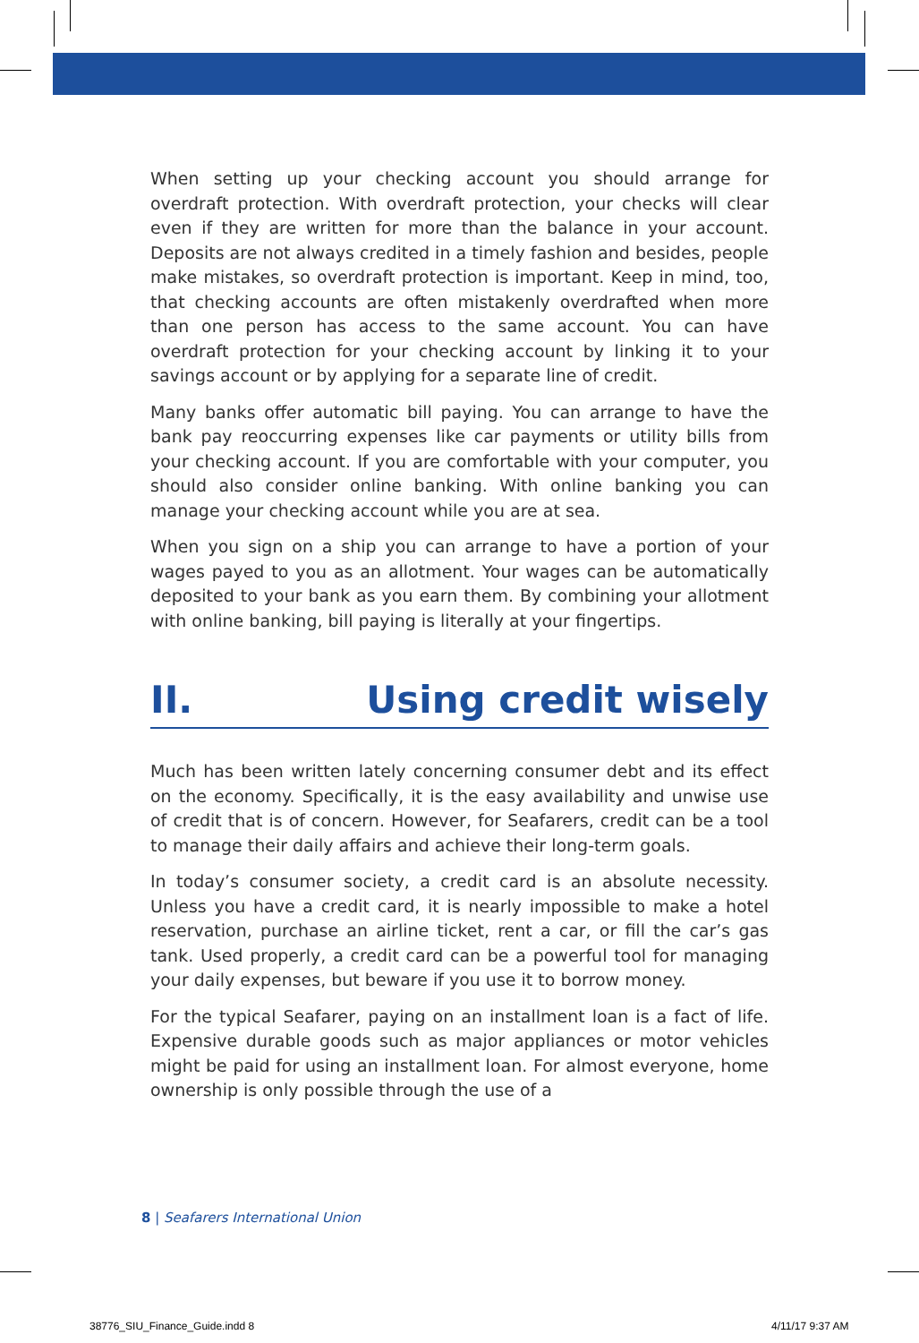When setting up your checking account you should arrange for overdraft protection. With overdraft protection, your checks will clear even if they are written for more than the balance in your account. Deposits are not always credited in a timely fashion and besides, people make mistakes, so overdraft protection is important. Keep in mind, too, that checking accounts are often mistakenly overdrafted when more than one person has access to the same account. You can have overdraft protection for your checking account by linking it to your savings account or by applying for a separate line of credit.
Many banks offer automatic bill paying. You can arrange to have the bank pay reoccurring expenses like car payments or utility bills from your checking account. If you are comfortable with your computer, you should also consider online banking. With online banking you can manage your checking account while you are at sea.
When you sign on a ship you can arrange to have a portion of your wages payed to you as an allotment. Your wages can be automatically deposited to your bank as you earn them. By combining your allotment with online banking, bill paying is literally at your fingertips.
II. Using credit wisely
Much has been written lately concerning consumer debt and its effect on the economy. Specifically, it is the easy availability and unwise use of credit that is of concern. However, for Seafarers, credit can be a tool to manage their daily affairs and achieve their long-term goals.
In today’s consumer society, a credit card is an absolute necessity. Unless you have a credit card, it is nearly impossible to make a hotel reservation, purchase an airline ticket, rent a car, or fill the car’s gas tank. Used properly, a credit card can be a powerful tool for managing your daily expenses, but beware if you use it to borrow money.
For the typical Seafarer, paying on an installment loan is a fact of life. Expensive durable goods such as major appliances or motor vehicles might be paid for using an installment loan. For almost everyone, home ownership is only possible through the use of a
8 | Seafarers International Union
38776_SIU_Finance_Guide.indd 8 4/11/17 9:37 AM